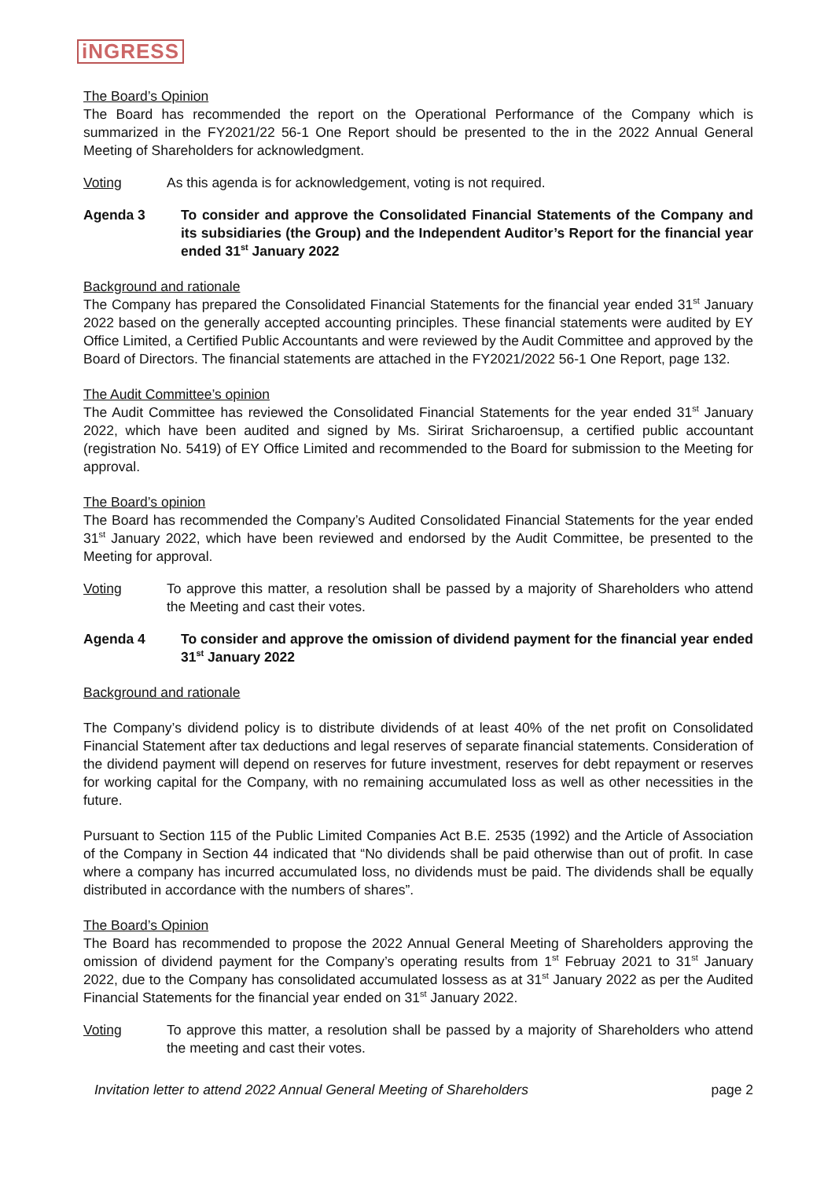iNGRESS
The Board’s Opinion
The Board has recommended the report on the Operational Performance of the Company which is summarized in the FY2021/22 56-1 One Report should be presented to the in the 2022 Annual General Meeting of Shareholders for acknowledgment.
Voting As this agenda is for acknowledgement, voting is not required.
Agenda 3 To consider and approve the Consolidated Financial Statements of the Company and its subsidiaries (the Group) and the Independent Auditor’s Report for the financial year ended 31<sup>st</sup> January 2022
Background and rationale
The Company has prepared the Consolidated Financial Statements for the financial year ended 31<sup>st</sup> January 2022 based on the generally accepted accounting principles. These financial statements were audited by EY Office Limited, a Certified Public Accountants and were reviewed by the Audit Committee and approved by the Board of Directors. The financial statements are attached in the FY2021/2022 56-1 One Report, page 132.
The Audit Committee’s opinion
The Audit Committee has reviewed the Consolidated Financial Statements for the year ended 31<sup>st</sup> January 2022, which have been audited and signed by Ms. Sirirat Sricharoensup, a certified public accountant (registration No. 5419) of EY Office Limited and recommended to the Board for submission to the Meeting for approval.
The Board’s opinion
The Board has recommended the Company’s Audited Consolidated Financial Statements for the year ended 31<sup>st</sup> January 2022, which have been reviewed and endorsed by the Audit Committee, be presented to the Meeting for approval.
Voting To approve this matter, a resolution shall be passed by a majority of Shareholders who attend the Meeting and cast their votes.
Agenda 4 To consider and approve the omission of dividend payment for the financial year ended 31<sup>st</sup> January 2022
Background and rationale
The Company’s dividend policy is to distribute dividends of at least 40% of the net profit on Consolidated Financial Statement after tax deductions and legal reserves of separate financial statements. Consideration of the dividend payment will depend on reserves for future investment, reserves for debt repayment or reserves for working capital for the Company, with no remaining accumulated loss as well as other necessities in the future.
Pursuant to Section 115 of the Public Limited Companies Act B.E. 2535 (1992) and the Article of Association of the Company in Section 44 indicated that “No dividends shall be paid otherwise than out of profit. In case where a company has incurred accumulated loss, no dividends must be paid. The dividends shall be equally distributed in accordance with the numbers of shares”.
The Board’s Opinion
The Board has recommended to propose the 2022 Annual General Meeting of Shareholders approving the omission of dividend payment for the Company’s operating results from 1<sup>st</sup> Februay 2021 to 31<sup>st</sup> January 2022, due to the Company has consolidated accumulated lossess as at 31<sup>st</sup> January 2022 as per the Audited Financial Statements for the financial year ended on 31<sup>st</sup> January 2022.
Voting To approve this matter, a resolution shall be passed by a majority of Shareholders who attend the meeting and cast their votes.
Invitation letter to attend 2022 Annual General Meeting of Shareholders page 2